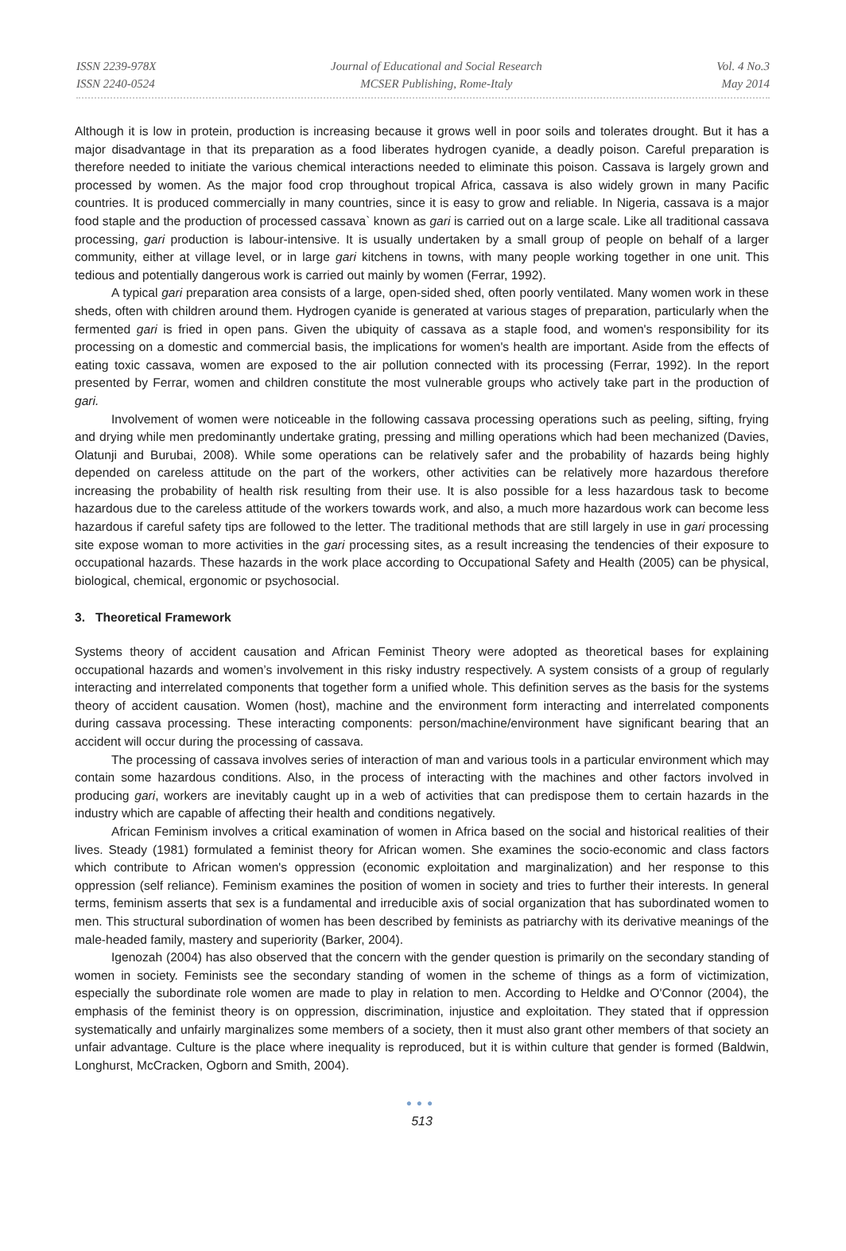ISSN 2239-978X
ISSN 2240-0524
Journal of Educational and Social Research
MCSER Publishing, Rome-Italy
Vol. 4 No.3
May 2014
Although it is low in protein, production is increasing because it grows well in poor soils and tolerates drought. But it has a major disadvantage in that its preparation as a food liberates hydrogen cyanide, a deadly poison. Careful preparation is therefore needed to initiate the various chemical interactions needed to eliminate this poison. Cassava is largely grown and processed by women. As the major food crop throughout tropical Africa, cassava is also widely grown in many Pacific countries. It is produced commercially in many countries, since it is easy to grow and reliable. In Nigeria, cassava is a major food staple and the production of processed cassava` known as gari is carried out on a large scale. Like all traditional cassava processing, gari production is labour-intensive. It is usually undertaken by a small group of people on behalf of a larger community, either at village level, or in large gari kitchens in towns, with many people working together in one unit. This tedious and potentially dangerous work is carried out mainly by women (Ferrar, 1992).
A typical gari preparation area consists of a large, open-sided shed, often poorly ventilated. Many women work in these sheds, often with children around them. Hydrogen cyanide is generated at various stages of preparation, particularly when the fermented gari is fried in open pans. Given the ubiquity of cassava as a staple food, and women's responsibility for its processing on a domestic and commercial basis, the implications for women's health are important. Aside from the effects of eating toxic cassava, women are exposed to the air pollution connected with its processing (Ferrar, 1992). In the report presented by Ferrar, women and children constitute the most vulnerable groups who actively take part in the production of gari.
Involvement of women were noticeable in the following cassava processing operations such as peeling, sifting, frying and drying while men predominantly undertake grating, pressing and milling operations which had been mechanized (Davies, Olatunji and Burubai, 2008). While some operations can be relatively safer and the probability of hazards being highly depended on careless attitude on the part of the workers, other activities can be relatively more hazardous therefore increasing the probability of health risk resulting from their use. It is also possible for a less hazardous task to become hazardous due to the careless attitude of the workers towards work, and also, a much more hazardous work can become less hazardous if careful safety tips are followed to the letter. The traditional methods that are still largely in use in gari processing site expose woman to more activities in the gari processing sites, as a result increasing the tendencies of their exposure to occupational hazards. These hazards in the work place according to Occupational Safety and Health (2005) can be physical, biological, chemical, ergonomic or psychosocial.
3. Theoretical Framework
Systems theory of accident causation and African Feminist Theory were adopted as theoretical bases for explaining occupational hazards and women’s involvement in this risky industry respectively. A system consists of a group of regularly interacting and interrelated components that together form a unified whole. This definition serves as the basis for the systems theory of accident causation. Women (host), machine and the environment form interacting and interrelated components during cassava processing. These interacting components: person/machine/environment have significant bearing that an accident will occur during the processing of cassava.
The processing of cassava involves series of interaction of man and various tools in a particular environment which may contain some hazardous conditions. Also, in the process of interacting with the machines and other factors involved in producing gari, workers are inevitably caught up in a web of activities that can predispose them to certain hazards in the industry which are capable of affecting their health and conditions negatively.
African Feminism involves a critical examination of women in Africa based on the social and historical realities of their lives. Steady (1981) formulated a feminist theory for African women. She examines the socio-economic and class factors which contribute to African women's oppression (economic exploitation and marginalization) and her response to this oppression (self reliance). Feminism examines the position of women in society and tries to further their interests. In general terms, feminism asserts that sex is a fundamental and irreducible axis of social organization that has subordinated women to men. This structural subordination of women has been described by feminists as patriarchy with its derivative meanings of the male-headed family, mastery and superiority (Barker, 2004).
Igenozah (2004) has also observed that the concern with the gender question is primarily on the secondary standing of women in society. Feminists see the secondary standing of women in the scheme of things as a form of victimization, especially the subordinate role women are made to play in relation to men. According to Heldke and O'Connor (2004), the emphasis of the feminist theory is on oppression, discrimination, injustice and exploitation. They stated that if oppression systematically and unfairly marginalizes some members of a society, then it must also grant other members of that society an unfair advantage. Culture is the place where inequality is reproduced, but it is within culture that gender is formed (Baldwin, Longhurst, McCracken, Ogborn and Smith, 2004).
●●●
513